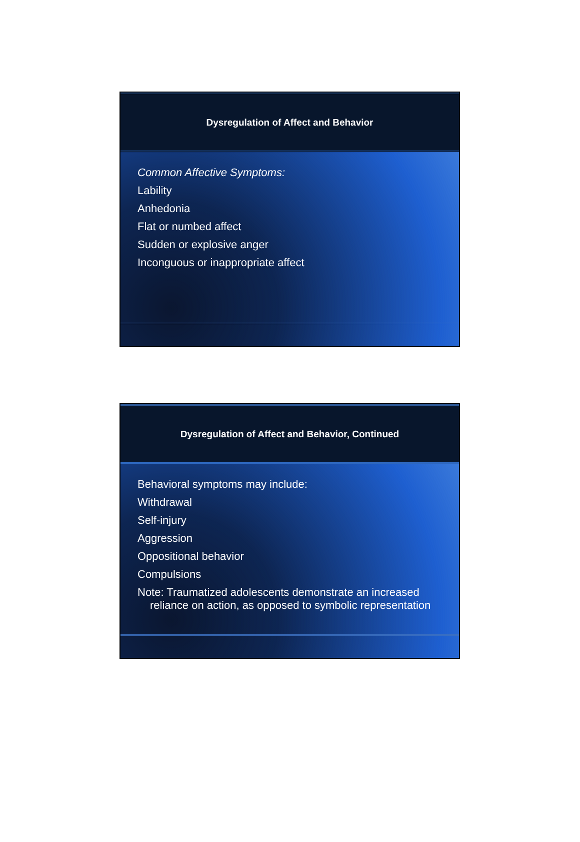Dysregulation of Affect and Behavior
Common Affective Symptoms:
Lability
Anhedonia
Flat or numbed affect
Sudden or explosive anger
Inconguous or inappropriate affect
Dysregulation of Affect and Behavior, Continued
Behavioral symptoms may include:
Withdrawal
Self-injury
Aggression
Oppositional behavior
Compulsions
Note: Traumatized adolescents demonstrate an increased reliance on action, as opposed to symbolic representation